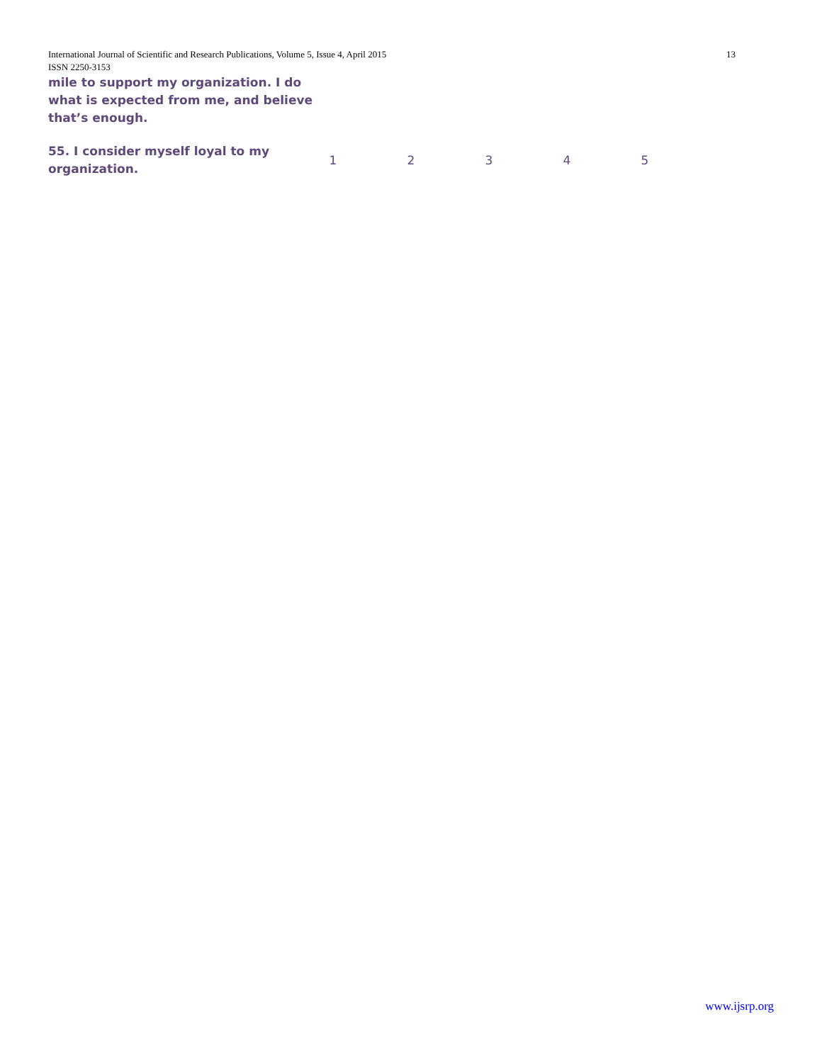13 International Journal of Scientific and Research Publications, Volume 5, Issue 4, April 2015
ISSN 2250-3153
mile to support my organization. I do
what is expected from me, and believe
that’s enough.
| 55. I consider myself loyal to my organization. | 1 | 2 | 3 | 4 | 5 |
www.ijsrp.org